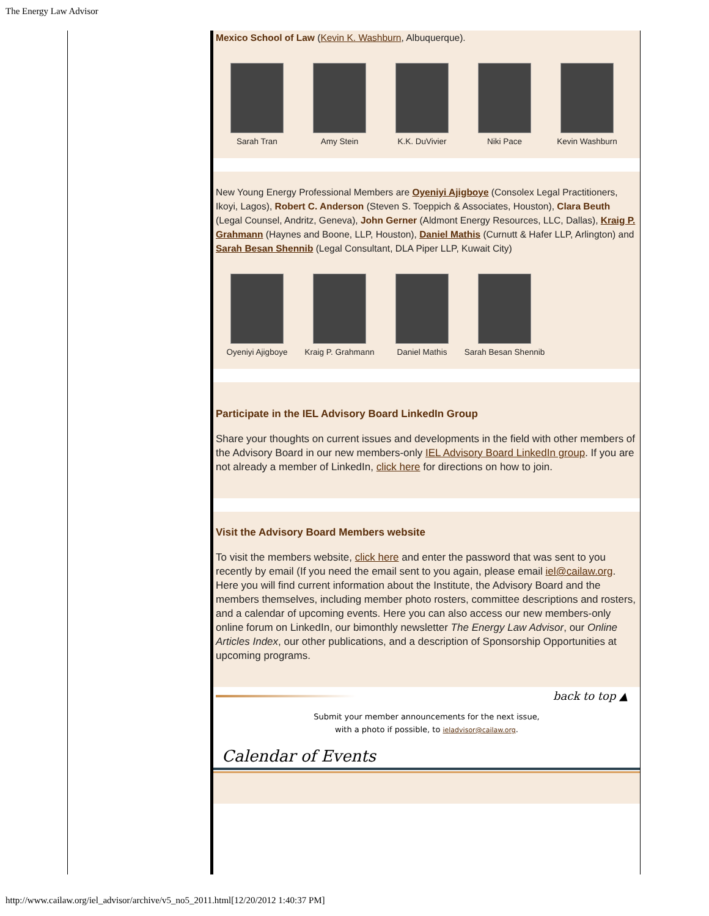The Energy Law Advisor
Mexico School of Law (Kevin K. Washburn, Albuquerque).
Sarah Tran Amy Stein K.K. DuVivier Niki Pace Kevin Washburn
New Young Energy Professional Members are Oyeniyi Ajigboye (Consolex Legal Practitioners, Ikoyi, Lagos), Robert C. Anderson (Steven S. Toeppich & Associates, Houston), Clara Beuth (Legal Counsel, Andritz, Geneva), John Gerner (Aldmont Energy Resources, LLC, Dallas), Kraig P. Grahmann (Haynes and Boone, LLP, Houston), Daniel Mathis (Curnutt & Hafer LLP, Arlington) and Sarah Besan Shennib (Legal Consultant, DLA Piper LLP, Kuwait City)
Oyeniyi Ajigboye Kraig P. Grahmann
Daniel Mathis Sarah Besan Shennib
Participate in the IEL Advisory Board LinkedIn Group
Share your thoughts on current issues and developments in the field with other members of the Advisory Board in our new members-only IEL Advisory Board LinkedIn group. If you are not already a member of LinkedIn, click here for directions on how to join.
Visit the Advisory Board Members website
To visit the members website, click here and enter the password that was sent to you recently by email (If you need the email sent to you again, please email iel@cailaw.org. Here you will find current information about the Institute, the Advisory Board and the members themselves, including member photo rosters, committee descriptions and rosters, and a calendar of upcoming events. Here you can also access our new members-only online forum on LinkedIn, our bimonthly newsletter The Energy Law Advisor, our Online Articles Index, our other publications, and a description of Sponsorship Opportunities at upcoming programs.
back to top ▲
Submit your member announcements for the next issue,
with a photo if possible, to ieladvisor@cailaw.org.
Calendar of Events
http://www.cailaw.org/iel_advisor/archive/v5_no5_2011.html[12/20/2012 1:40:37 PM]